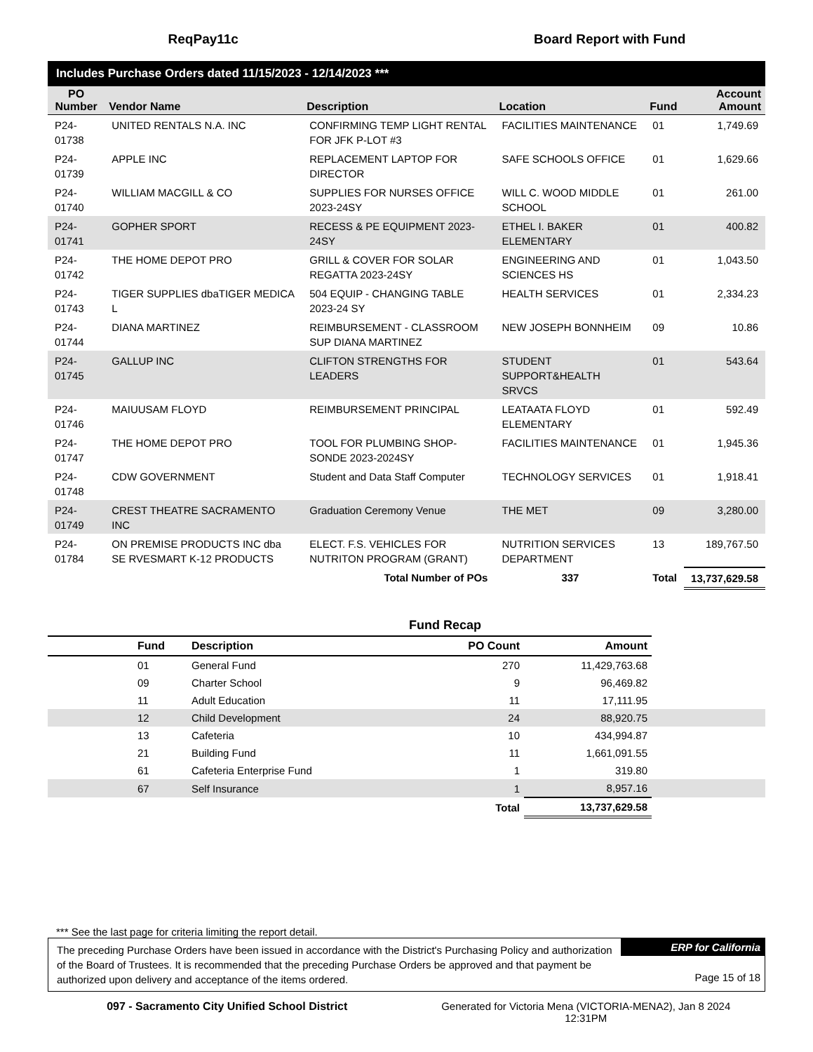ReqPay11c Board Report with Fund
Includes Purchase Orders dated 11/15/2023 - 12/14/2023 ***
| PO Number | Vendor Name | Description | Location | Fund | Account Amount |
| --- | --- | --- | --- | --- | --- |
| P24-01738 | UNITED RENTALS N.A. INC | CONFIRMING TEMP LIGHT RENTAL FOR JFK P-LOT #3 | FACILITIES MAINTENANCE | 01 | 1,749.69 |
| P24-01739 | APPLE INC | REPLACEMENT LAPTOP FOR DIRECTOR | SAFE SCHOOLS OFFICE | 01 | 1,629.66 |
| P24-01740 | WILLIAM MACGILL & CO | SUPPLIES FOR NURSES OFFICE 2023-24SY | WILL C. WOOD MIDDLE SCHOOL | 01 | 261.00 |
| P24-01741 | GOPHER SPORT | RECESS & PE EQUIPMENT 2023-24SY | ETHEL I. BAKER ELEMENTARY | 01 | 400.82 |
| P24-01742 | THE HOME DEPOT PRO | GRILL & COVER FOR SOLAR REGATTA 2023-24SY | ENGINEERING AND SCIENCES HS | 01 | 1,043.50 |
| P24-01743 | TIGER SUPPLIES dbaTIGER MEDICA L | 504 EQUIP - CHANGING TABLE 2023-24 SY | HEALTH SERVICES | 01 | 2,334.23 |
| P24-01744 | DIANA MARTINEZ | REIMBURSEMENT - CLASSROOM SUP DIANA MARTINEZ | NEW JOSEPH BONNHEIM | 09 | 10.86 |
| P24-01745 | GALLUP INC | CLIFTON STRENGTHS FOR LEADERS | STUDENT SUPPORT&HEALTH SRVCS | 01 | 543.64 |
| P24-01746 | MAIUUSAM FLOYD | REIMBURSEMENT PRINCIPAL | LEATAATA FLOYD ELEMENTARY | 01 | 592.49 |
| P24-01747 | THE HOME DEPOT PRO | TOOL FOR PLUMBING SHOP-SONDE 2023-2024SY | FACILITIES MAINTENANCE | 01 | 1,945.36 |
| P24-01748 | CDW GOVERNMENT | Student and Data Staff Computer | TECHNOLOGY SERVICES | 01 | 1,918.41 |
| P24-01749 | CREST THEATRE SACRAMENTO INC | Graduation Ceremony Venue | THE MET | 09 | 3,280.00 |
| P24-01784 | ON PREMISE PRODUCTS INC dba SE RVESMART K-12 PRODUCTS | ELECT. F.S. VEHICLES FOR NUTRITON PROGRAM (GRANT) | NUTRITION SERVICES DEPARTMENT | 13 | 189,767.50 |
| | | Total Number of POs | 337 | Total | 13,737,629.58 |
Fund Recap
| | Fund | Description | PO Count | Amount | |
| --- | --- | --- | --- | --- | --- |
| | 01 | General Fund | 270 | 11,429,763.68 | |
| | 09 | Charter School | 9 | 96,469.82 | |
| | 11 | Adult Education | 11 | 17,111.95 | |
| | 12 | Child Development | 24 | 88,920.75 | |
| | 13 | Cafeteria | 10 | 434,994.87 | |
| | 21 | Building Fund | 11 | 1,661,091.55 | |
| | 61 | Cafeteria Enterprise Fund | 1 | 319.80 | |
| | 67 | Self Insurance | 1 | 8,957.16 | |
| | | | Total | 13,737,629.58 | |
*** See the last page for criteria limiting the report detail.
The preceding Purchase Orders have been issued in accordance with the District's Purchasing Policy and authorization of the Board of Trustees. It is recommended that the preceding Purchase Orders be approved and that payment be authorized upon delivery and acceptance of the items ordered.
ERP for California
Page 15 of 18
097 - Sacramento City Unified School District
Generated for Victoria Mena (VICTORIA-MENA2), Jan 8 2024
12:31PM